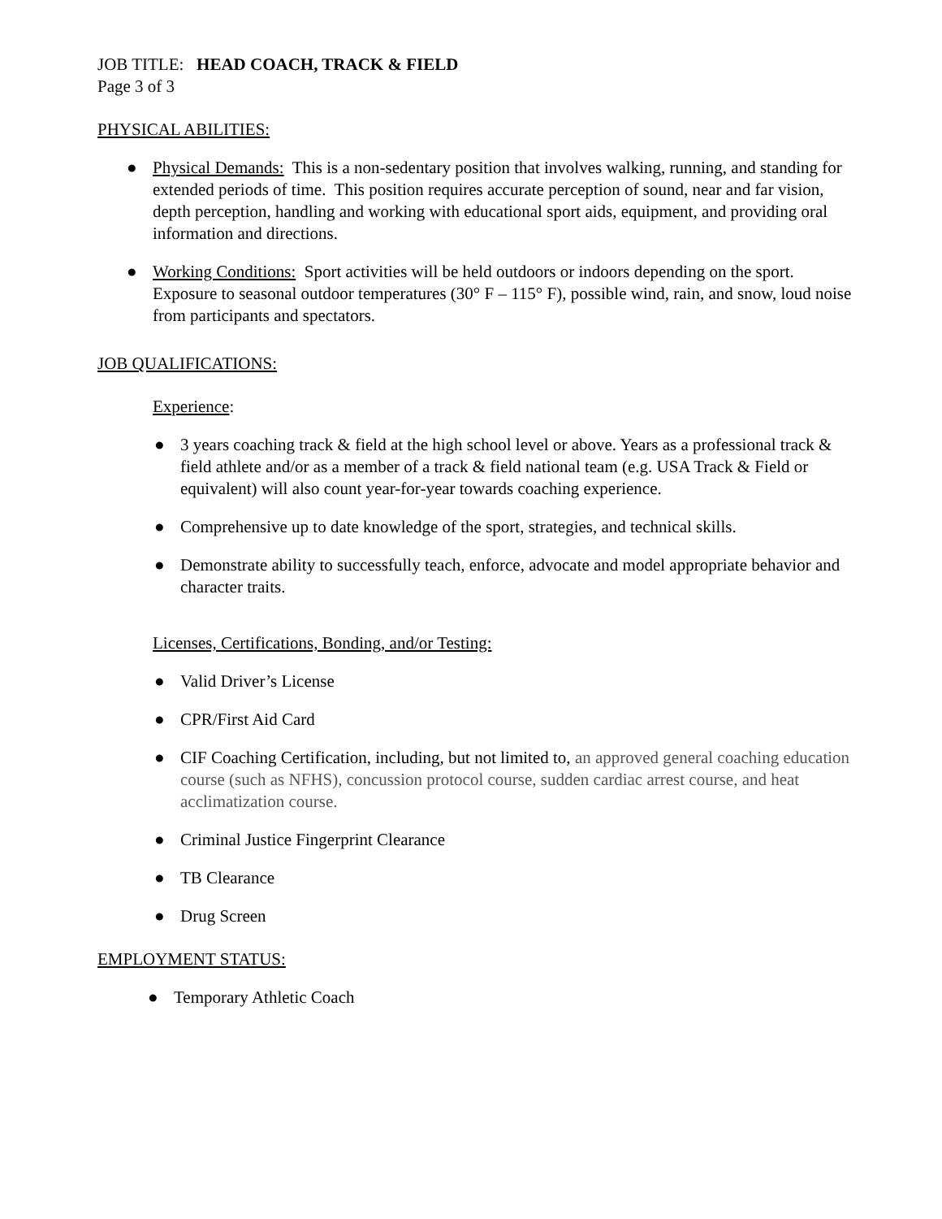JOB TITLE: HEAD COACH, TRACK & FIELD
Page 3 of 3
PHYSICAL ABILITIES:
● Physical Demands: This is a non-sedentary position that involves walking, running, and standing for extended periods of time. This position requires accurate perception of sound, near and far vision, depth perception, handling and working with educational sport aids, equipment, and providing oral information and directions.
● Working Conditions: Sport activities will be held outdoors or indoors depending on the sport. Exposure to seasonal outdoor temperatures (30° F – 115° F), possible wind, rain, and snow, loud noise from participants and spectators.
JOB QUALIFICATIONS:
Experience:
● 3 years coaching track & field at the high school level or above. Years as a professional track & field athlete and/or as a member of a track & field national team (e.g. USA Track & Field or equivalent) will also count year-for-year towards coaching experience.
● Comprehensive up to date knowledge of the sport, strategies, and technical skills.
● Demonstrate ability to successfully teach, enforce, advocate and model appropriate behavior and character traits.
Licenses, Certifications, Bonding, and/or Testing:
● Valid Driver’s License
● CPR/First Aid Card
● CIF Coaching Certification, including, but not limited to, an approved general coaching education course (such as NFHS), concussion protocol course, sudden cardiac arrest course, and heat acclimatization course.
● Criminal Justice Fingerprint Clearance
● TB Clearance
● Drug Screen
EMPLOYMENT STATUS:
● Temporary Athletic Coach